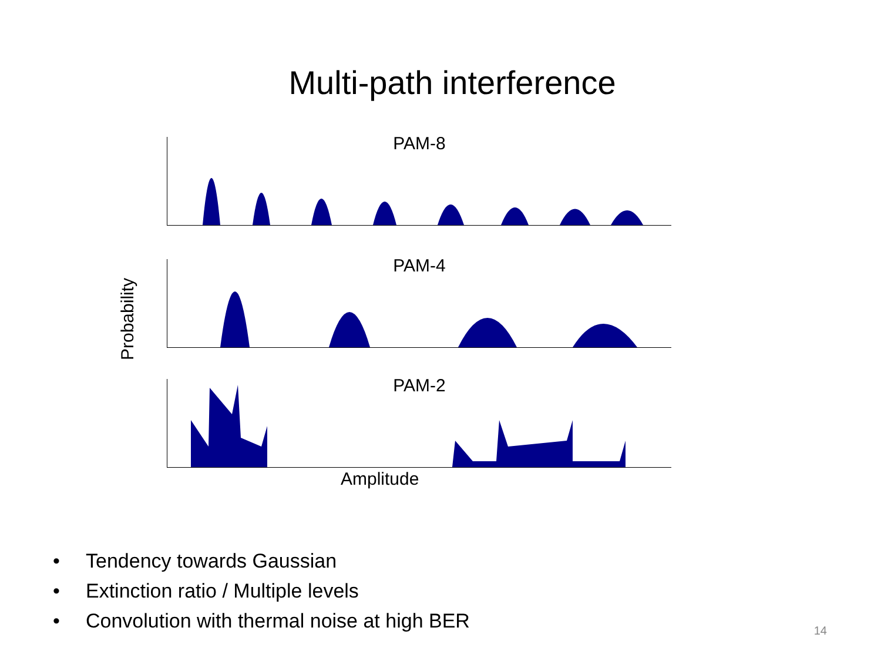Multi-path interference
Probability
PAM-8
PAM-4
PAM-2
Amplitude
• Tendency towards Gaussian
• Extinction ratio / Multiple levels
• Convolution with thermal noise at high BER
14